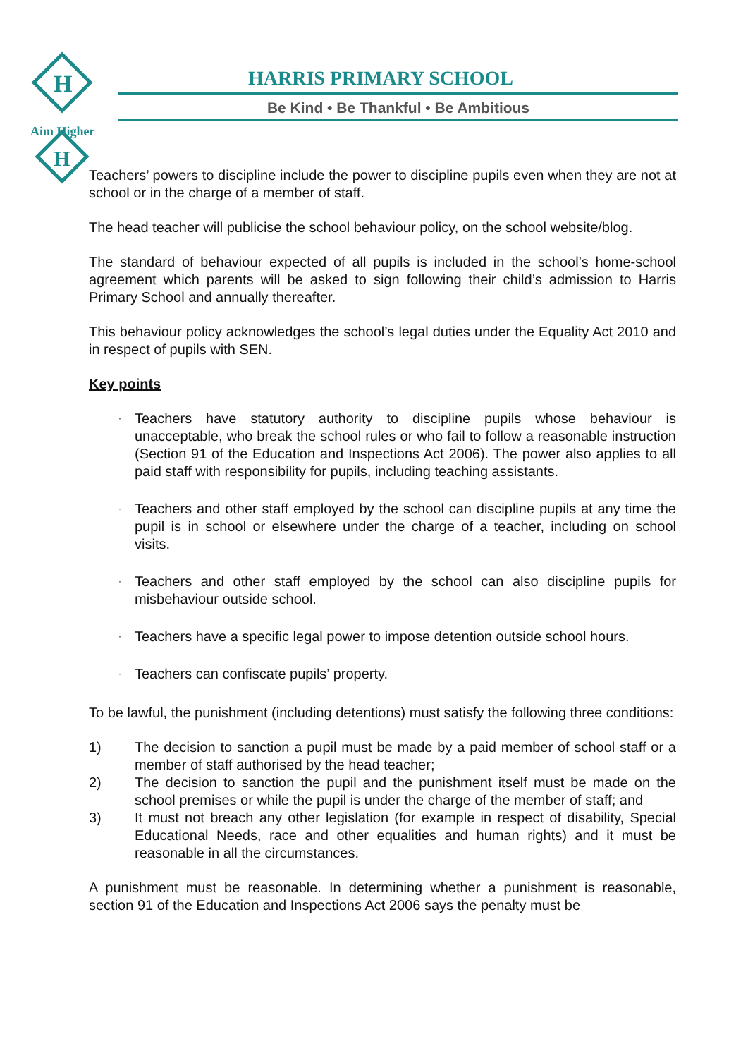H
H
Aim Higher
HARRIS PRIMARY SCHOOL
Be Kind • Be Thankful • Be Ambitious
Teachers’ powers to discipline include the power to discipline pupils even when they are not at school or in the charge of a member of staff.
The head teacher will publicise the school behaviour policy, on the school website/blog.
The standard of behaviour expected of all pupils is included in the school’s home-school agreement which parents will be asked to sign following their child’s admission to Harris Primary School and annually thereafter.
This behaviour policy acknowledges the school’s legal duties under the Equality Act 2010 and in respect of pupils with SEN.
Key points
· Teachers have statutory authority to discipline pupils whose behaviour is unacceptable, who break the school rules or who fail to follow a reasonable instruction (Section 91 of the Education and Inspections Act 2006). The power also applies to all paid staff with responsibility for pupils, including teaching assistants.
· Teachers and other staff employed by the school can discipline pupils at any time the pupil is in school or elsewhere under the charge of a teacher, including on school visits.
· Teachers and other staff employed by the school can also discipline pupils for misbehaviour outside school.
· Teachers have a specific legal power to impose detention outside school hours.
· Teachers can confiscate pupils’ property.
To be lawful, the punishment (including detentions) must satisfy the following three conditions:
1) The decision to sanction a pupil must be made by a paid member of school staff or a member of staff authorised by the head teacher;
2) The decision to sanction the pupil and the punishment itself must be made on the school premises or while the pupil is under the charge of the member of staff; and
3) It must not breach any other legislation (for example in respect of disability, Special Educational Needs, race and other equalities and human rights) and it must be reasonable in all the circumstances.
A punishment must be reasonable. In determining whether a punishment is reasonable, section 91 of the Education and Inspections Act 2006 says the penalty must be